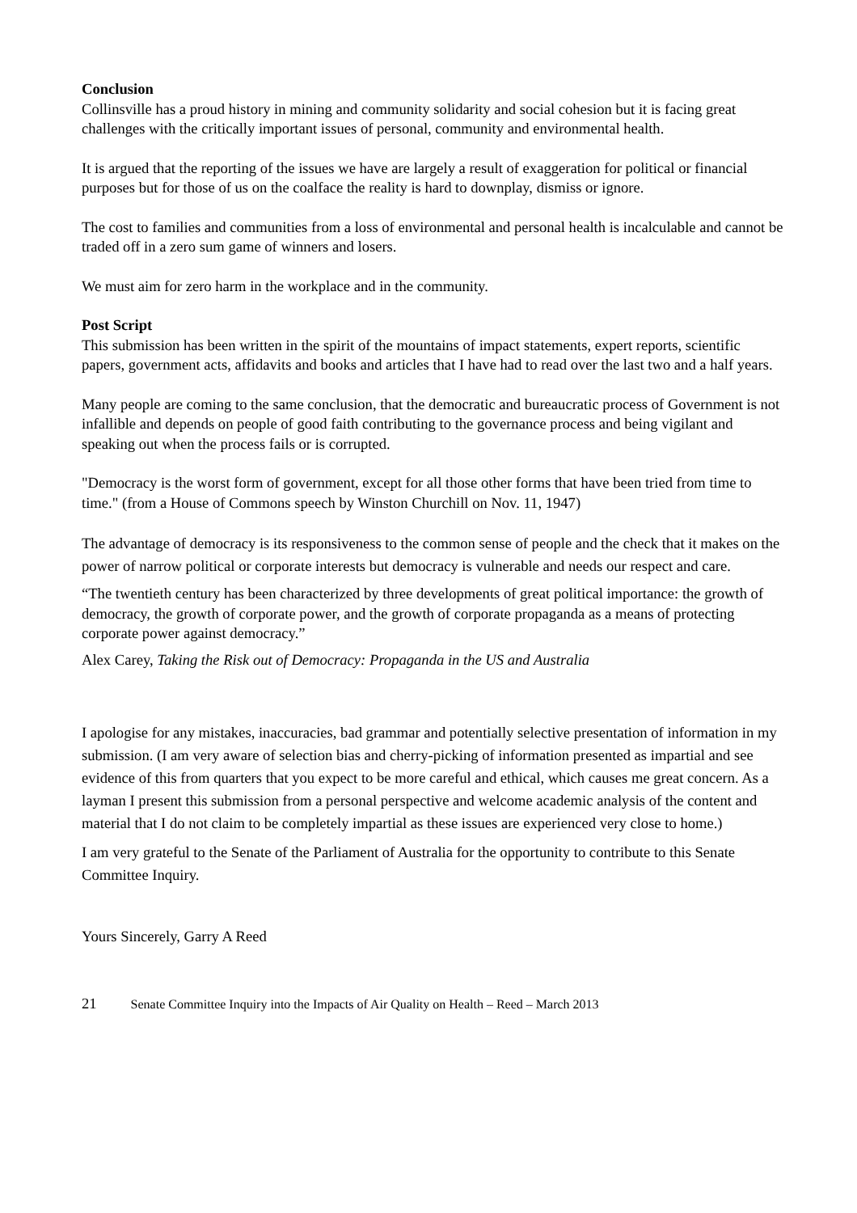Conclusion
Collinsville has a proud history in mining and community solidarity and social cohesion but it is facing great challenges with the critically important issues of personal, community and environmental health.
It is argued that the reporting of the issues we have are largely a result of exaggeration for political or financial purposes but for those of us on the coalface the reality is hard to downplay, dismiss or ignore.
The cost to families and communities from a loss of environmental and personal health is incalculable and cannot be traded off in a zero sum game of winners and losers.
We must aim for zero harm in the workplace and in the community.
Post Script
This submission has been written in the spirit of the mountains of impact statements, expert reports, scientific papers, government acts, affidavits and books and articles that I have had to read over the last two and a half years.
Many people are coming to the same conclusion, that the democratic and bureaucratic process of Government is not infallible and depends on people of good faith contributing to the governance process and being vigilant and speaking out when the process fails or is corrupted.
"Democracy is the worst form of government, except for all those other forms that have been tried from time to time." (from a House of Commons speech by Winston Churchill on Nov. 11, 1947)
The advantage of democracy is its responsiveness to the common sense of people and the check that it makes on the power of narrow political or corporate interests but democracy is vulnerable and needs our respect and care.
“The twentieth century has been characterized by three developments of great political importance: the growth of democracy, the growth of corporate power, and the growth of corporate propaganda as a means of protecting corporate power against democracy.”
Alex Carey, Taking the Risk out of Democracy: Propaganda in the US and Australia
I apologise for any mistakes, inaccuracies, bad grammar and potentially selective presentation of information in my submission. (I am very aware of selection bias and cherry-picking of information presented as impartial and see evidence of this from quarters that you expect to be more careful and ethical, which causes me great concern. As a layman I present this submission from a personal perspective and welcome academic analysis of the content and material that I do not claim to be completely impartial as these issues are experienced very close to home.)
I am very grateful to the Senate of the Parliament of Australia for the opportunity to contribute to this Senate Committee Inquiry.
Yours Sincerely, Garry A Reed
21 Senate Committee Inquiry into the Impacts of Air Quality on Health – Reed – March 2013